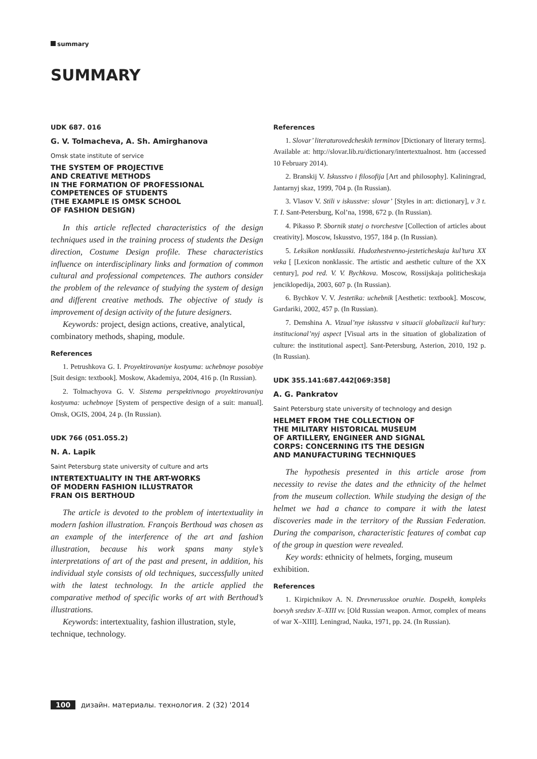summary
SUMMARY
UDK 687. 016
G. V. Tolmacheva, A. Sh. Amirghanova
Omsk state institute of service
THE SYSTEM OF PROJECTIVE
AND CREATIVE METHODS
IN THE FORMATION OF PROFESSIONAL
COMPETENCES OF STUDENTS
(THE EXAMPLE IS OMSK SCHOOL
OF FASHION DESIGN)
In this article reflected characteristics of the design techniques used in the training process of students the Design direction, Costume Design profile. These characteristics influence on interdisciplinary links and formation of common cultural and professional competences. The authors consider the problem of the relevance of studying the system of design and different creative methods. The objective of study is improvement of design activity of the future designers.
Keywords: project, design actions, creative, analytical, combinatory methods, shaping, module.
References
1. Petrushkova G. I. Proyektirovaniye kostyuma: uchebnoye posobiye [Suit design: textbook]. Moskow, Akademiya, 2004, 416 p. (In Russian).
2. Tolmachyova G. V. Sistema perspektivnogo proyektirovaniya kostyuma: uchebnoye [System of perspective design of a suit: manual]. Omsk, OGIS, 2004, 24 p. (In Russian).
UDK 766 (051.055.2)
N. A. Lapik
Saint Petersburg state university of culture and arts
INTERTEXTUALITY IN THE ART-WORKS
OF MODERN FASHION ILLUSTRATOR
FRAN OIS BERTHOUD
The article is devoted to the problem of intertextuality in modern fashion illustration. François Berthoud was chosen as an example of the interference of the art and fashion illustration, because his work spans many style’s interpretations of art of the past and present, in addition, his individual style consists of old techniques, successfully united with the latest technology. In the article applied the comparative method of specific works of art with Berthoud’s illustrations.
Keywords: intertextuality, fashion illustration, style, technique, technology.
References
1. Slovar’ literaturovedcheskih terminov [Dictionary of literary terms]. Available at: http://slovar.lib.ru/dictionary/intertextualnost. htm (accessed 10 February 2014).
2. Branskij V. Iskusstvo i filosofija [Art and philosophy]. Kaliningrad, Jantarnyj skaz, 1999, 704 p. (In Russian).
3. Vlasov V. Stili v iskusstve: slovar’ [Styles in art: dictionary], v 3 t. T. I. Sant-Petersburg, Kol’na, 1998, 672 p. (In Russian).
4. Pikasso P. Sbornik statej o tvorchestve [Collection of articles about creativity]. Moscow, Iskusstvo, 1957, 184 p. (In Russian).
5. Leksikon nonklassiki. Hudozhestvenno-jesteticheskaja kul’tura XX veka [ [Lexicon nonklassic. The artistic and aesthetic culture of the XX century], pod red. V. V. Bychkova. Moscow, Rossijskaja politicheskaja jenciklopedija, 2003, 607 p. (In Russian).
6. Bychkov V. V. Jestetika: uchebnik [Aesthetic: textbook]. Moscow, Gardariki, 2002, 457 p. (In Russian).
7. Demshina A. Vizual’nye iskusstva v situacii globalizacii kul’tury: institucional’nyj aspect [Visual arts in the situation of globalization of culture: the institutional aspect]. Sant-Petersburg, Asterion, 2010, 192 p. (In Russian).
UDK 355.141:687.442[069:358]
A. G. Pankratov
Saint Petersburg state university of technology and design
HELMET FROM THE COLLECTION OF
THE MILITARY HISTORICAL MUSEUM
OF ARTILLERY, ENGINEER AND SIGNAL
CORPS: CONCERNING ITS THE DESIGN
AND MANUFACTURING TECHNIQUES
The hypothesis presented in this article arose from necessity to revise the dates and the ethnicity of the helmet from the museum collection. While studying the design of the helmet we had a chance to compare it with the latest discoveries made in the territory of the Russian Federation. During the comparison, characteristic features of combat cap of the group in question were revealed.
Key words: ethnicity of helmets, forging, museum exhibition.
References
1. Kirpichnikov A. N. Drevnerusskoe oruzhie. Dospekh, kompleks boevyh sredstv X–XIII vv. [Old Russian weapon. Armor, complex of means of war X–XIII]. Leningrad, Nauka, 1971, pp. 24. (In Russian).
100 дизайн. материалы. технология. 2 (32) '2014